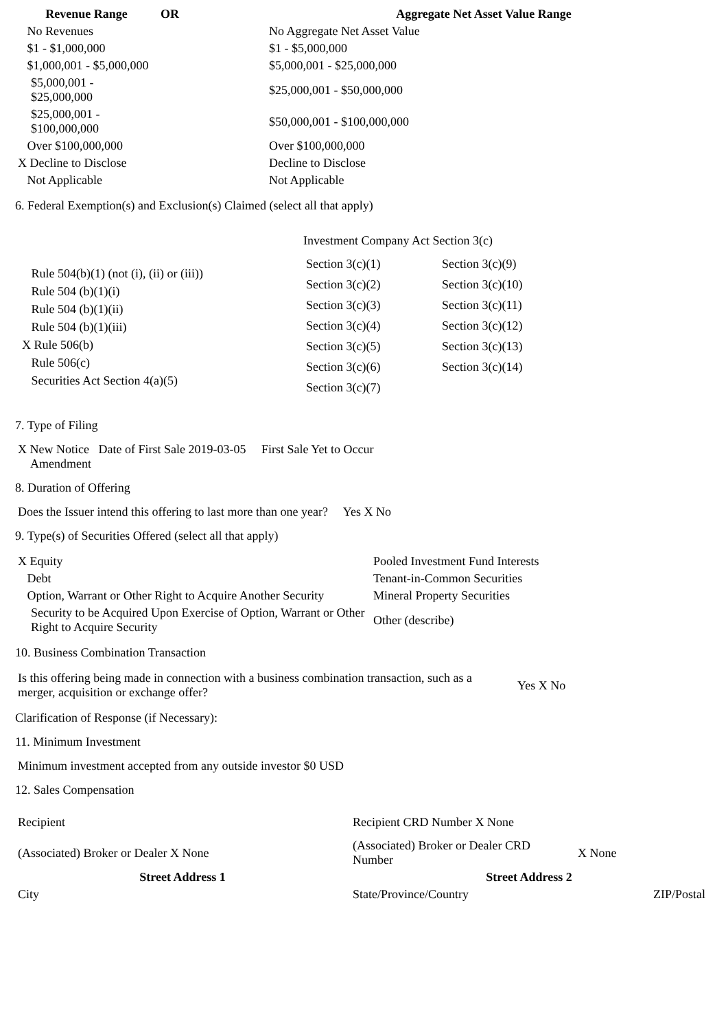| Revenue Range | OR | Aggregate Net Asset Value Range |
| --- | --- | --- |
| No Revenues | | No Aggregate Net Asset Value |
| $1 - $1,000,000 | | $1 - $5,000,000 |
| $1,000,001 - $5,000,000 | | $5,000,001 - $25,000,000 |
| $5,000,001 - $25,000,000 | | $25,000,001 - $50,000,000 |
| $25,000,001 - $100,000,000 | | $50,000,001 - $100,000,000 |
| Over $100,000,000 | | Over $100,000,000 |
| X Decline to Disclose | | Decline to Disclose |
| Not Applicable | | Not Applicable |
6. Federal Exemption(s) and Exclusion(s) Claimed (select all that apply)
Rule 504(b)(1) (not (i), (ii) or (iii))
Rule 504 (b)(1)(i)
Rule 504 (b)(1)(ii)
Rule 504 (b)(1)(iii)
X Rule 506(b)
Rule 506(c)
Securities Act Section 4(a)(5)
Investment Company Act Section 3(c)
| Section 3(c)(1) | Section 3(c)(9) |
| Section 3(c)(2) | Section 3(c)(10) |
| Section 3(c)(3) | Section 3(c)(11) |
| Section 3(c)(4) | Section 3(c)(12) |
| Section 3(c)(5) | Section 3(c)(13) |
| Section 3(c)(6) | Section 3(c)(14) |
| Section 3(c)(7) | |
7. Type of Filing
X New Notice Date of First Sale 2019-03-05 First Sale Yet to Occur
Amendment
8. Duration of Offering
Does the Issuer intend this offering to last more than one year? Yes X No
9. Type(s) of Securities Offered (select all that apply)
| X Equity | Pooled Investment Fund Interests |
| Debt | Tenant-in-Common Securities |
| Option, Warrant or Other Right to Acquire Another Security | Mineral Property Securities |
| Security to be Acquired Upon Exercise of Option, Warrant or Other Right to Acquire Security | Other (describe) |
10. Business Combination Transaction
| Is this offering being made in connection with a business combination transaction, such as a merger, acquisition or exchange offer? | Yes X No |
Clarification of Response (if Necessary):
11. Minimum Investment
Minimum investment accepted from any outside investor $0 USD
12. Sales Compensation
| Recipient | Recipient CRD Number X None | |
| (Associated) Broker or Dealer X None | (Associated) Broker or Dealer CRD Number | X None |
| Street Address 1 | Street Address 2 | |
| --- | --- | --- |
| City | State/Province/Country | ZIP/Postal |